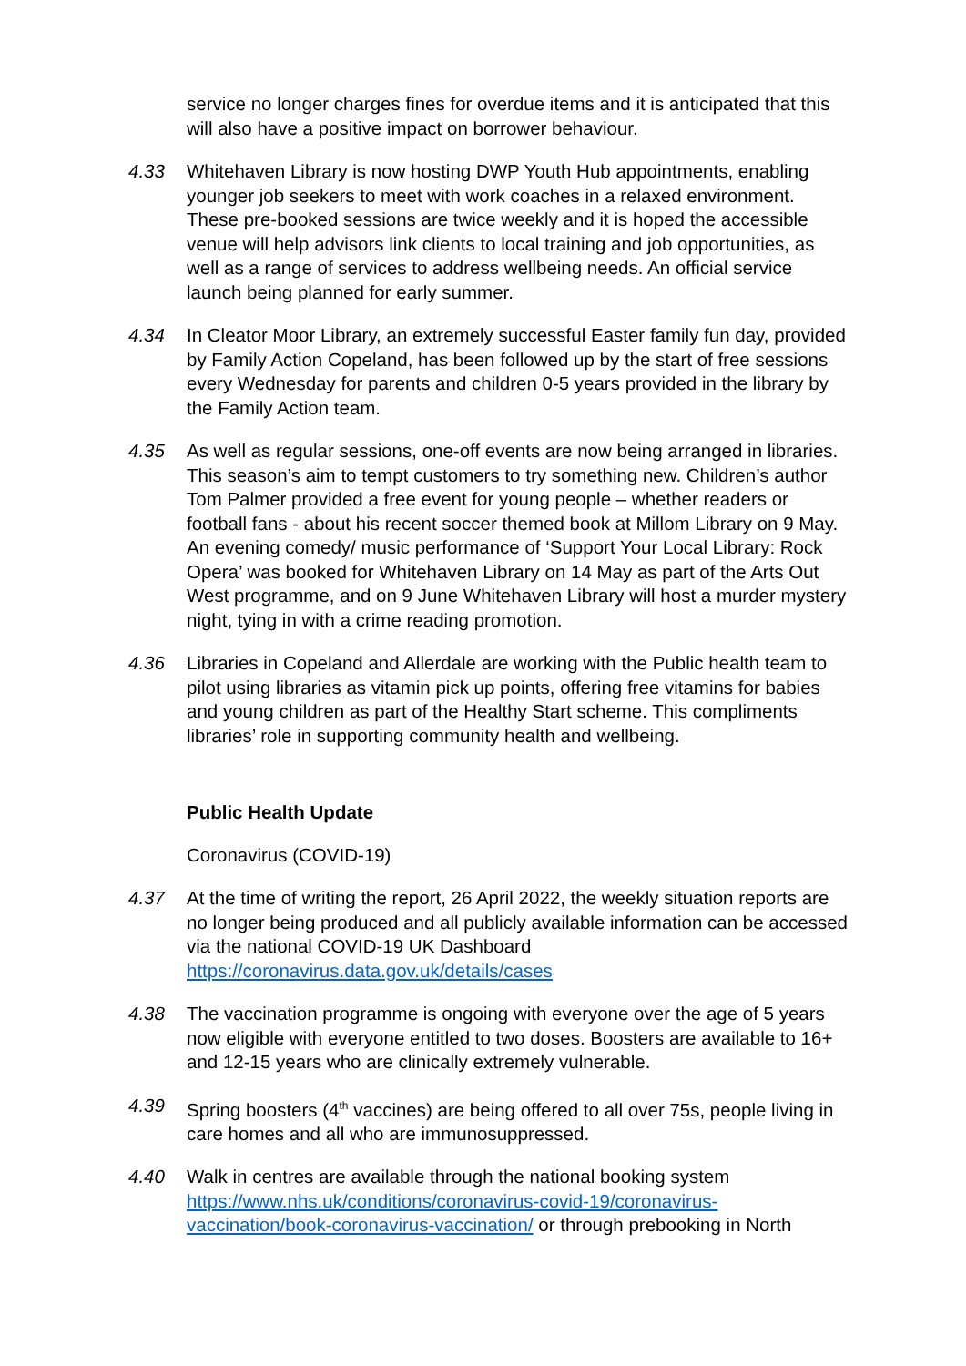service no longer charges fines for overdue items and it is anticipated that this will also have a positive impact on borrower behaviour.
4.33 Whitehaven Library is now hosting DWP Youth Hub appointments, enabling younger job seekers to meet with work coaches in a relaxed environment. These pre-booked sessions are twice weekly and it is hoped the accessible venue will help advisors link clients to local training and job opportunities, as well as a range of services to address wellbeing needs. An official service launch being planned for early summer.
4.34 In Cleator Moor Library, an extremely successful Easter family fun day, provided by Family Action Copeland, has been followed up by the start of free sessions every Wednesday for parents and children 0-5 years provided in the library by the Family Action team.
4.35 As well as regular sessions, one-off events are now being arranged in libraries. This season’s aim to tempt customers to try something new. Children’s author Tom Palmer provided a free event for young people – whether readers or football fans - about his recent soccer themed book at Millom Library on 9 May. An evening comedy/ music performance of ‘Support Your Local Library: Rock Opera’ was booked for Whitehaven Library on 14 May as part of the Arts Out West programme, and on 9 June Whitehaven Library will host a murder mystery night, tying in with a crime reading promotion.
4.36 Libraries in Copeland and Allerdale are working with the Public health team to pilot using libraries as vitamin pick up points, offering free vitamins for babies and young children as part of the Healthy Start scheme. This compliments libraries’ role in supporting community health and wellbeing.
Public Health Update
Coronavirus (COVID-19)
4.37 At the time of writing the report, 26 April 2022, the weekly situation reports are no longer being produced and all publicly available information can be accessed via the national COVID-19 UK Dashboard https://coronavirus.data.gov.uk/details/cases
4.38 The vaccination programme is ongoing with everyone over the age of 5 years now eligible with everyone entitled to two doses. Boosters are available to 16+ and 12-15 years who are clinically extremely vulnerable.
4.39 Spring boosters (4<sup>th</sup> vaccines) are being offered to all over 75s, people living in care homes and all who are immunosuppressed.
4.40 Walk in centres are available through the national booking system https://www.nhs.uk/conditions/coronavirus-covid-19/coronavirus-vaccination/book-coronavirus-vaccination/ or through prebooking in North